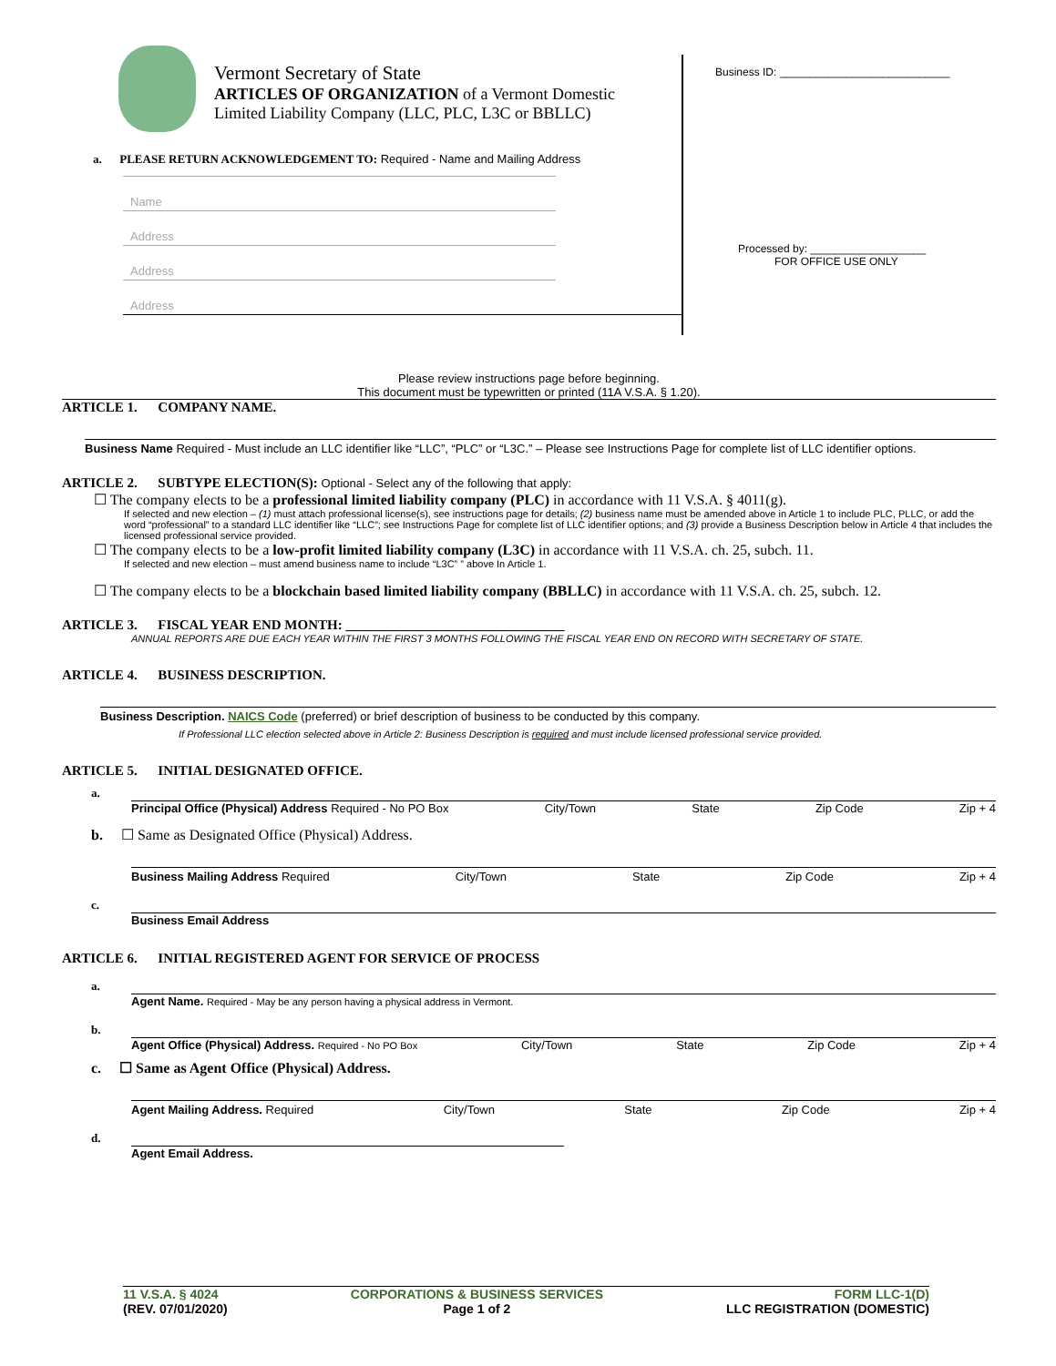Vermont Secretary of State
ARTICLES OF ORGANIZATION of a Vermont Domestic
Limited Liability Company (LLC, PLC, L3C or BBLLC)
a. PLEASE RETURN ACKNOWLEDGEMENT TO: Required - Name and Mailing Address
Name
Address
Address
Address
Business ID: ____________________________
Processed by: ___________________
FOR OFFICE USE ONLY
Please review instructions page before beginning.
This document must be typewritten or printed (11A V.S.A. § 1.20).
ARTICLE 1. COMPANY NAME.
Business Name Required - Must include an LLC identifier like “LLC”, “PLC” or “L3C.” – Please see Instructions Page for complete list of LLC identifier options.
ARTICLE 2. SUBTYPE ELECTION(S): Optional - Select any of the following that apply:
☐ The company elects to be a professional limited liability company (PLC) in accordance with 11 V.S.A. § 4011(g).
If selected and new election – (1) must attach professional license(s), see instructions page for details; (2) business name must be amended above in Article 1 to include PLC, PLLC, or add the word “professional” to a standard LLC identifier like “LLC”; see Instructions Page for complete list of LLC identifier options; and (3) provide a Business Description below in Article 4 that includes the licensed professional service provided.
☐ The company elects to be a low-profit limited liability company (L3C) in accordance with 11 V.S.A. ch. 25, subch. 11.
If selected and new election – must amend business name to include “L3C” ” above In Article 1.
☐ The company elects to be a blockchain based limited liability company (BBLLC) in accordance with 11 V.S.A. ch. 25, subch. 12.
ARTICLE 3. FISCAL YEAR END MONTH: ________________________________
ANNUAL REPORTS ARE DUE EACH YEAR WITHIN THE FIRST 3 MONTHS FOLLOWING THE FISCAL YEAR END ON RECORD WITH SECRETARY OF STATE.
ARTICLE 4. BUSINESS DESCRIPTION.
Business Description. NAICS Code (preferred) or brief description of business to be conducted by this company.
If Professional LLC election selected above in Article 2: Business Description is required and must include licensed professional service provided.
ARTICLE 5. INITIAL DESIGNATED OFFICE.
a.
Principal Office (Physical) Address Required - No PO Box City/Town State Zip Code Zip + 4
b. ☐ Same as Designated Office (Physical) Address.
Business Mailing Address Required City/Town State Zip Code Zip + 4
c.
Business Email Address
ARTICLE 6. INITIAL REGISTERED AGENT FOR SERVICE OF PROCESS
a.
Agent Name. Required - May be any person having a physical address in Vermont.
b.
Agent Office (Physical) Address. Required - No PO Box City/Town State Zip Code Zip + 4
c. ☐ Same as Agent Office (Physical) Address.
Agent Mailing Address. Required City/Town State Zip Code Zip + 4
d.
Agent Email Address.
11 V.S.A. § 4024
(REV. 07/01/2020)
CORPORATIONS & BUSINESS SERVICES
Page 1 of 2
FORM LLC-1(D)
LLC REGISTRATION (DOMESTIC)